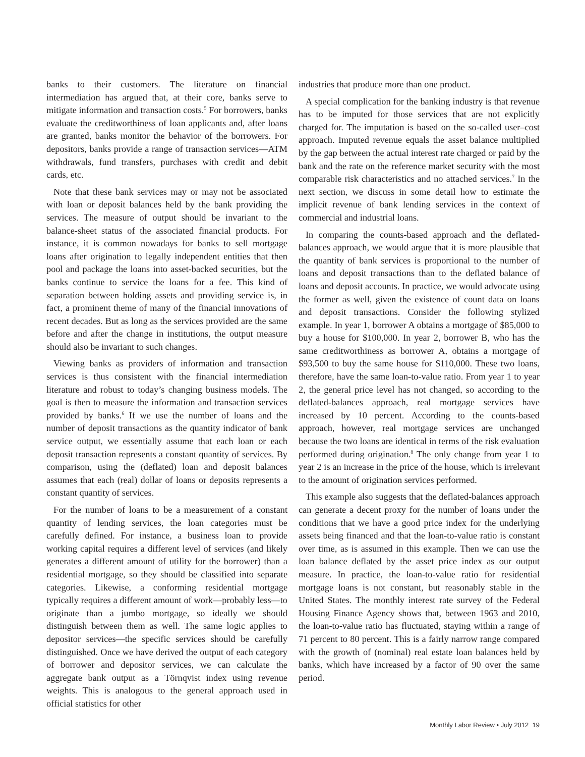banks to their customers. The literature on financial intermediation has argued that, at their core, banks serve to mitigate information and transaction costs.<sup>5</sup> For borrowers, banks evaluate the creditworthiness of loan applicants and, after loans are granted, banks monitor the behavior of the borrowers. For depositors, banks provide a range of transaction services—ATM withdrawals, fund transfers, purchases with credit and debit cards, etc.
Note that these bank services may or may not be associated with loan or deposit balances held by the bank providing the services. The measure of output should be invariant to the balance-sheet status of the associated financial products. For instance, it is common nowadays for banks to sell mortgage loans after origination to legally independent entities that then pool and package the loans into asset-backed securities, but the banks continue to service the loans for a fee. This kind of separation between holding assets and providing service is, in fact, a prominent theme of many of the financial innovations of recent decades. But as long as the services provided are the same before and after the change in institutions, the output measure should also be invariant to such changes.
Viewing banks as providers of information and transaction services is thus consistent with the financial intermediation literature and robust to today’s changing business models. The goal is then to measure the information and transaction services provided by banks.<sup>6</sup> If we use the number of loans and the number of deposit transactions as the quantity indicator of bank service output, we essentially assume that each loan or each deposit transaction represents a constant quantity of services. By comparison, using the (deflated) loan and deposit balances assumes that each (real) dollar of loans or deposits represents a constant quantity of services.
For the number of loans to be a measurement of a constant quantity of lending services, the loan categories must be carefully defined. For instance, a business loan to provide working capital requires a different level of services (and likely generates a different amount of utility for the borrower) than a residential mortgage, so they should be classified into separate categories. Likewise, a conforming residential mortgage typically requires a different amount of work—probably less—to originate than a jumbo mortgage, so ideally we should distinguish between them as well. The same logic applies to depositor services—the specific services should be carefully distinguished. Once we have derived the output of each category of borrower and depositor services, we can calculate the aggregate bank output as a Törnqvist index using revenue weights. This is analogous to the general approach used in official statistics for other
industries that produce more than one product.
A special complication for the banking industry is that revenue has to be imputed for those services that are not explicitly charged for. The imputation is based on the so-called user–cost approach. Imputed revenue equals the asset balance multiplied by the gap between the actual interest rate charged or paid by the bank and the rate on the reference market security with the most comparable risk characteristics and no attached services.<sup>7</sup> In the next section, we discuss in some detail how to estimate the implicit revenue of bank lending services in the context of commercial and industrial loans.
In comparing the counts-based approach and the deflated-balances approach, we would argue that it is more plausible that the quantity of bank services is proportional to the number of loans and deposit transactions than to the deflated balance of loans and deposit accounts. In practice, we would advocate using the former as well, given the existence of count data on loans and deposit transactions. Consider the following stylized example. In year 1, borrower A obtains a mortgage of $85,000 to buy a house for $100,000. In year 2, borrower B, who has the same creditworthiness as borrower A, obtains a mortgage of $93,500 to buy the same house for $110,000. These two loans, therefore, have the same loan-to-value ratio. From year 1 to year 2, the general price level has not changed, so according to the deflated-balances approach, real mortgage services have increased by 10 percent. According to the counts-based approach, however, real mortgage services are unchanged because the two loans are identical in terms of the risk evaluation performed during origination.<sup>8</sup> The only change from year 1 to year 2 is an increase in the price of the house, which is irrelevant to the amount of origination services performed.
This example also suggests that the deflated-balances approach can generate a decent proxy for the number of loans under the conditions that we have a good price index for the underlying assets being financed and that the loan-to-value ratio is constant over time, as is assumed in this example. Then we can use the loan balance deflated by the asset price index as our output measure. In practice, the loan-to-value ratio for residential mortgage loans is not constant, but reasonably stable in the United States. The monthly interest rate survey of the Federal Housing Finance Agency shows that, between 1963 and 2010, the loan-to-value ratio has fluctuated, staying within a range of 71 percent to 80 percent. This is a fairly narrow range compared with the growth of (nominal) real estate loan balances held by banks, which have increased by a factor of 90 over the same period.
Monthly Labor Review • July 2012 19